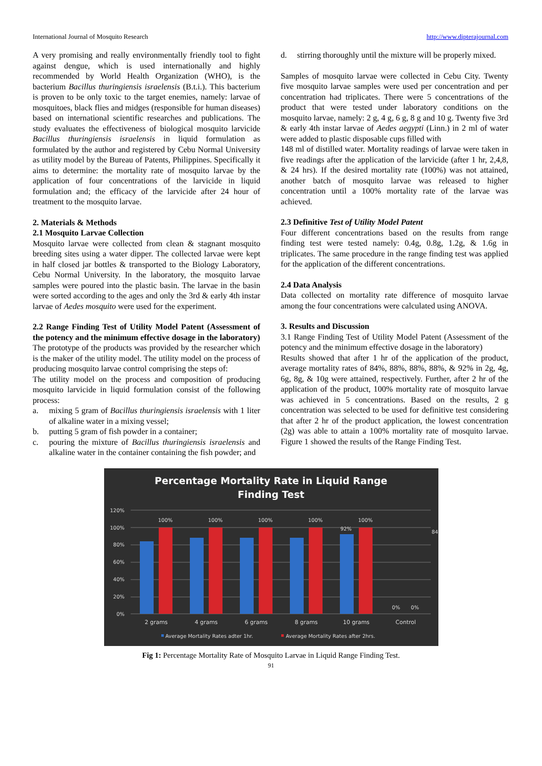International Journal of Mosquito Research http://www.dipterajournal.com
A very promising and really environmentally friendly tool to fight against dengue, which is used internationally and highly recommended by World Health Organization (WHO), is the bacterium Bacillus thuringiensis israelensis (B.t.i.). This bacterium is proven to be only toxic to the target enemies, namely: larvae of mosquitoes, black flies and midges (responsible for human diseases) based on international scientific researches and publications. The study evaluates the effectiveness of biological mosquito larvicide Bacillus thuringiensis israelensis in liquid formulation as formulated by the author and registered by Cebu Normal University as utility model by the Bureau of Patents, Philippines. Specifically it aims to determine: the mortality rate of mosquito larvae by the application of four concentrations of the larvicide in liquid formulation and; the efficacy of the larvicide after 24 hour of treatment to the mosquito larvae.
2. Materials & Methods
2.1 Mosquito Larvae Collection
Mosquito larvae were collected from clean & stagnant mosquito breeding sites using a water dipper. The collected larvae were kept in half closed jar bottles & transported to the Biology Laboratory, Cebu Normal University. In the laboratory, the mosquito larvae samples were poured into the plastic basin. The larvae in the basin were sorted according to the ages and only the 3rd & early 4th instar larvae of Aedes mosquito were used for the experiment.
2.2 Range Finding Test of Utility Model Patent (Assessment of the potency and the minimum effective dosage in the laboratory)
The prototype of the products was provided by the researcher which is the maker of the utility model. The utility model on the process of producing mosquito larvae control comprising the steps of:
The utility model on the process and composition of producing mosquito larvicide in liquid formulation consist of the following process:
a. mixing 5 gram of Bacillus thuringiensis israelensis with 1 liter of alkaline water in a mixing vessel;
b. putting 5 gram of fish powder in a container;
c. pouring the mixture of Bacillus thuringiensis israelensis and alkaline water in the container containing the fish powder; and
d. stirring thoroughly until the mixture will be properly mixed.
Samples of mosquito larvae were collected in Cebu City. Twenty five mosquito larvae samples were used per concentration and per concentration had triplicates. There were 5 concentrations of the product that were tested under laboratory conditions on the mosquito larvae, namely: 2 g, 4 g, 6 g, 8 g and 10 g. Twenty five 3rd & early 4th instar larvae of Aedes aegypti (Linn.) in 2 ml of water were added to plastic disposable cups filled with
148 ml of distilled water. Mortality readings of larvae were taken in five readings after the application of the larvicide (after 1 hr, 2,4,8, & 24 hrs). If the desired mortality rate (100%) was not attained, another batch of mosquito larvae was released to higher concentration until a 100% mortality rate of the larvae was achieved.
2.3 Definitive Test of Utility Model Patent
Four different concentrations based on the results from range finding test were tested namely: 0.4g, 0.8g, 1.2g, & 1.6g in triplicates. The same procedure in the range finding test was applied for the application of the different concentrations.
2.4 Data Analysis
Data collected on mortality rate difference of mosquito larvae among the four concentrations were calculated using ANOVA.
3. Results and Discussion
3.1 Range Finding Test of Utility Model Patent (Assessment of the potency and the minimum effective dosage in the laboratory)
Results showed that after 1 hr of the application of the product, average mortality rates of 84%, 88%, 88%, 88%, & 92% in 2g, 4g, 6g, 8g, & 10g were attained, respectively. Further, after 2 hr of the application of the product, 100% mortality rate of mosquito larvae was achieved in 5 concentrations. Based on the results, 2 g concentration was selected to be used for definitive test considering that after 2 hr of the product application, the lowest concentration (2g) was able to attain a 100% mortality rate of mosquito larvae. Figure 1 showed the results of the Range Finding Test.
Percentage Mortality Rate in Liquid Range
Finding Test
120%
100%
80%
60%
40%
20%
0%
100%
100%
100%
100%
100%
92%
0%
0%
84
2 grams
4 grams
6 grams
8 grams
10 grams
Control
Average Mortality Rates adter 1hr.
Average Mortality Rates after 2hrs.
Fig 1: Percentage Mortality Rate of Mosquito Larvae in Liquid Range Finding Test.
91